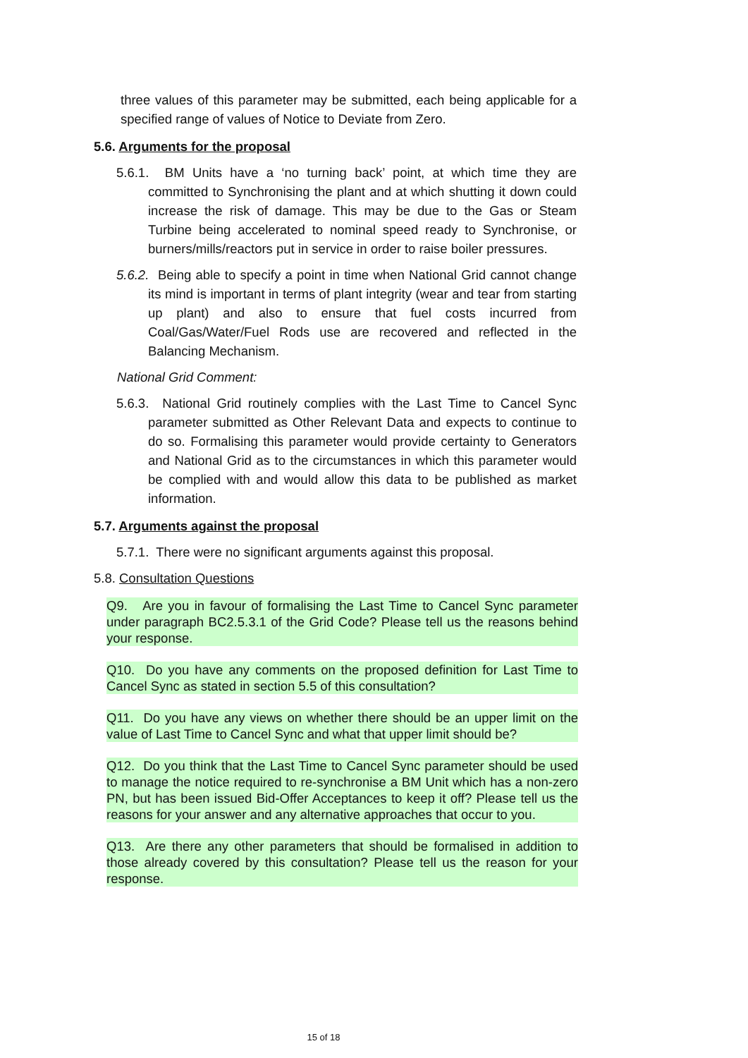three values of this parameter may be submitted, each being applicable for a specified range of values of Notice to Deviate from Zero.
5.6. Arguments for the proposal
5.6.1. BM Units have a ‘no turning back’ point, at which time they are committed to Synchronising the plant and at which shutting it down could increase the risk of damage. This may be due to the Gas or Steam Turbine being accelerated to nominal speed ready to Synchronise, or burners/mills/reactors put in service in order to raise boiler pressures.
5.6.2. Being able to specify a point in time when National Grid cannot change its mind is important in terms of plant integrity (wear and tear from starting up plant) and also to ensure that fuel costs incurred from Coal/Gas/Water/Fuel Rods use are recovered and reflected in the Balancing Mechanism.
National Grid Comment:
5.6.3. National Grid routinely complies with the Last Time to Cancel Sync parameter submitted as Other Relevant Data and expects to continue to do so. Formalising this parameter would provide certainty to Generators and National Grid as to the circumstances in which this parameter would be complied with and would allow this data to be published as market information.
5.7. Arguments against the proposal
5.7.1. There were no significant arguments against this proposal.
5.8. Consultation Questions
Q9. Are you in favour of formalising the Last Time to Cancel Sync parameter under paragraph BC2.5.3.1 of the Grid Code? Please tell us the reasons behind your response.
Q10. Do you have any comments on the proposed definition for Last Time to Cancel Sync as stated in section 5.5 of this consultation?
Q11. Do you have any views on whether there should be an upper limit on the value of Last Time to Cancel Sync and what that upper limit should be?
Q12. Do you think that the Last Time to Cancel Sync parameter should be used to manage the notice required to re-synchronise a BM Unit which has a non-zero PN, but has been issued Bid-Offer Acceptances to keep it off? Please tell us the reasons for your answer and any alternative approaches that occur to you.
Q13. Are there any other parameters that should be formalised in addition to those already covered by this consultation? Please tell us the reason for your response.
15 of 18